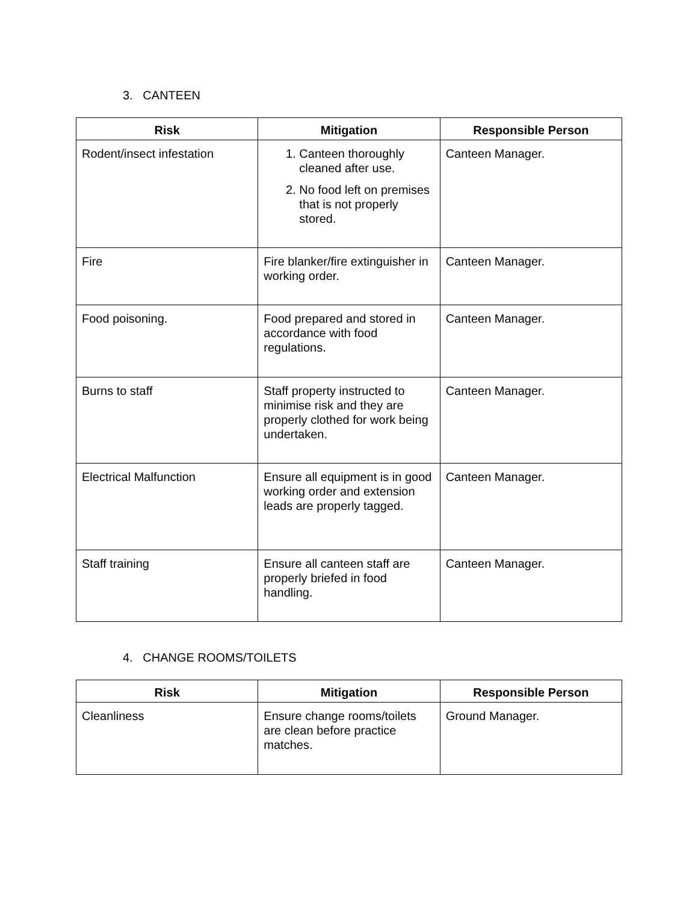3. CANTEEN
| Risk | Mitigation | Responsible Person |
| --- | --- | --- |
| Rodent/insect infestation | 1. Canteen thoroughly cleaned after use. 2. No food left on premises that is not properly stored. | Canteen Manager. |
| Fire | Fire blanker/fire extinguisher in working order. | Canteen Manager. |
| Food poisoning. | Food prepared and stored in accordance with food regulations. | Canteen Manager. |
| Burns to staff | Staff property instructed to minimise risk and they are properly clothed for work being undertaken. | Canteen Manager. |
| Electrical Malfunction | Ensure all equipment is in good working order and extension leads are properly tagged. | Canteen Manager. |
| Staff training | Ensure all canteen staff are properly briefed in food handling. | Canteen Manager. |
4. CHANGE ROOMS/TOILETS
| Risk | Mitigation | Responsible Person |
| --- | --- | --- |
| Cleanliness | Ensure change rooms/toilets are clean before practice matches. | Ground Manager. |